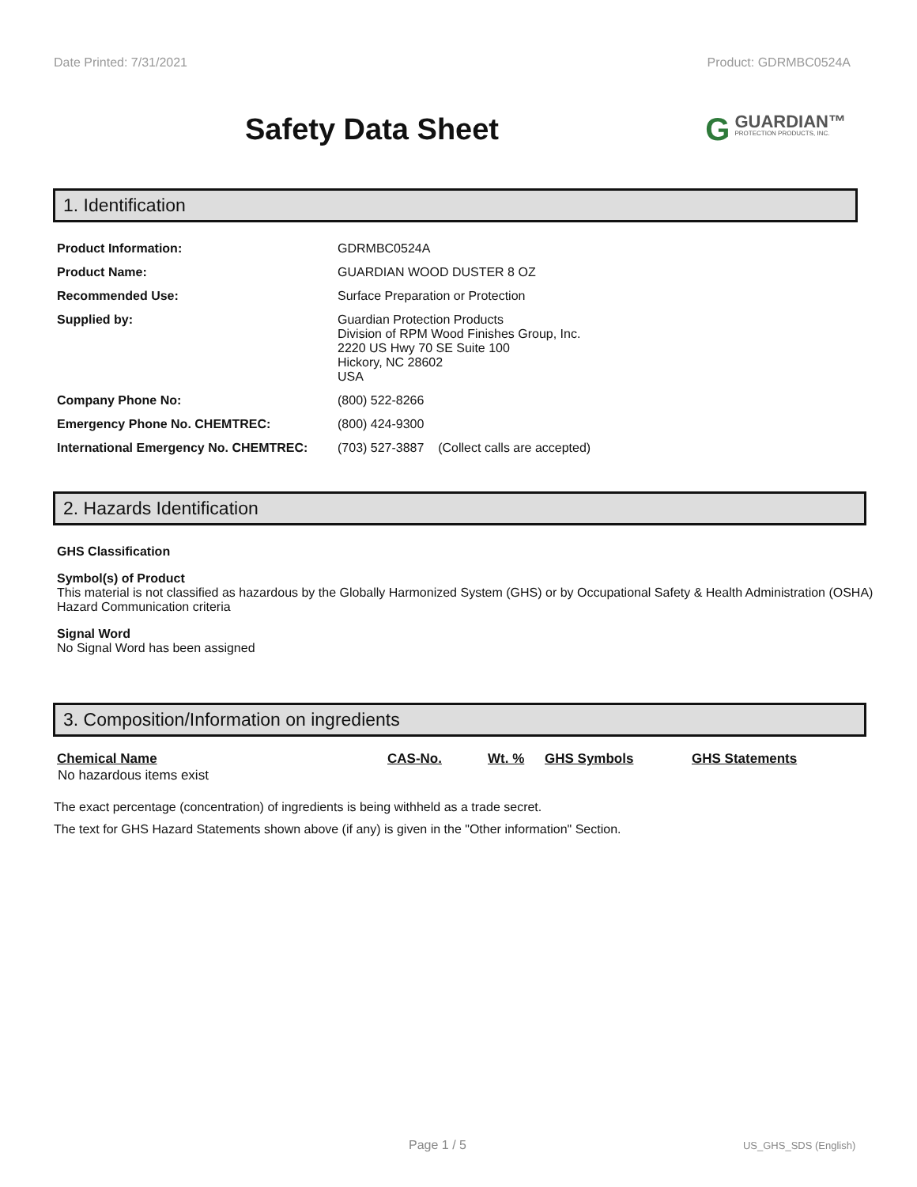Date Printed: 7/31/2021 Product: GDRMBC0524A
Safety Data Sheet
GGUARDIAN™
PROTECTION PRODUCTS, INC.
1. Identification
| Product Information: | GDRMBC0524A |
| Product Name: | GUARDIAN WOOD DUSTER 8 OZ |
| Recommended Use: | Surface Preparation or Protection |
| Supplied by: | Guardian Protection Products Division of RPM Wood Finishes Group, Inc. 2220 US Hwy 70 SE Suite 100 Hickory, NC 28602 USA |
| Company Phone No: | (800) 522-8266 |
| Emergency Phone No. CHEMTREC: | (800) 424-9300 |
| International Emergency No. CHEMTREC: | (703) 527-3887 (Collect calls are accepted) |
2. Hazards Identification
GHS Classification
Symbol(s) of Product
This material is not classified as hazardous by the Globally Harmonized System (GHS) or by Occupational Safety & Health Administration (OSHA) Hazard Communication criteria
Signal Word
No Signal Word has been assigned
3. Composition/Information on ingredients
| Chemical Name | CAS-No. | Wt. % | GHS Symbols | GHS Statements |
| --- | --- | --- | --- | --- |
| No hazardous items exist | | | | |
The exact percentage (concentration) of ingredients is being withheld as a trade secret.
The text for GHS Hazard Statements shown above (if any) is given in the "Other information" Section.
Page 1 / 5 US_GHS_SDS (English)